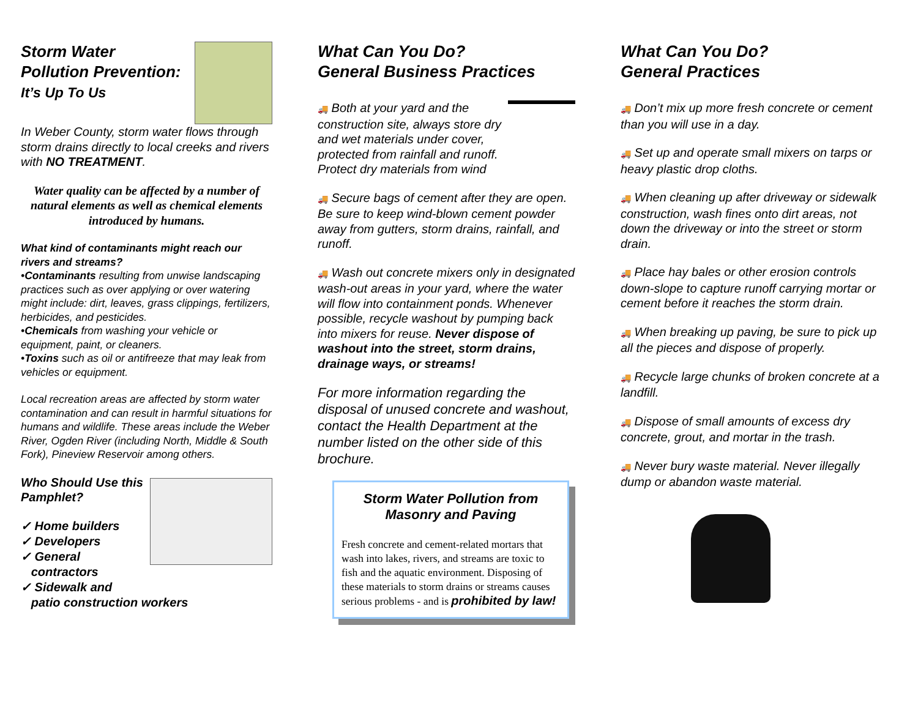Storm Water
Pollution Prevention:
It’s Up To Us
In Weber County, storm water flows through storm drains directly to local creeks and rivers with NO TREATMENT.
Water quality can be affected by a number of natural elements as well as chemical elements introduced by humans.
What kind of contaminants might reach our rivers and streams?
•Contaminants resulting from unwise landscaping practices such as over applying or over watering might include: dirt, leaves, grass clippings, fertilizers, herbicides, and pesticides.
•Chemicals from washing your vehicle or equipment, paint, or cleaners.
•Toxins such as oil or antifreeze that may leak from vehicles or equipment.
Local recreation areas are affected by storm water contamination and can result in harmful situations for humans and wildlife. These areas include the Weber River, Ogden River (including North, Middle & South Fork), Pineview Reservoir among others.
Who Should Use this Pamphlet?
✓ Home builders
✓ Developers
✓ General
contractors
✓ Sidewalk and
patio construction workers
What Can You Do?
General Business Practices
🚚 Both at your yard and the construction site, always store dry and wet materials under cover, protected from rainfall and runoff. Protect dry materials from wind
🚚 Secure bags of cement after they are open. Be sure to keep wind-blown cement powder away from gutters, storm drains, rainfall, and runoff.
🚚 Wash out concrete mixers only in designated wash-out areas in your yard, where the water will flow into containment ponds. Whenever possible, recycle washout by pumping back into mixers for reuse. Never dispose of washout into the street, storm drains, drainage ways, or streams!
For more information regarding the disposal of unused concrete and washout, contact the Health Department at the number listed on the other side of this brochure.
Storm Water Pollution from
Masonry and Paving
Fresh concrete and cement-related mortars that wash into lakes, rivers, and streams are toxic to fish and the aquatic environment. Disposing of these materials to storm drains or streams causes serious problems - and is prohibited by law!
What Can You Do?
General Practices
🚚 Don’t mix up more fresh concrete or cement than you will use in a day.
🚚 Set up and operate small mixers on tarps or heavy plastic drop cloths.
🚚 When cleaning up after driveway or sidewalk construction, wash fines onto dirt areas, not down the driveway or into the street or storm drain.
🚚 Place hay bales or other erosion controls down-slope to capture runoff carrying mortar or cement before it reaches the storm drain.
🚚 When breaking up paving, be sure to pick up all the pieces and dispose of properly.
🚚 Recycle large chunks of broken concrete at a landfill.
🚚 Dispose of small amounts of excess dry concrete, grout, and mortar in the trash.
🚚 Never bury waste material. Never illegally dump or abandon waste material.